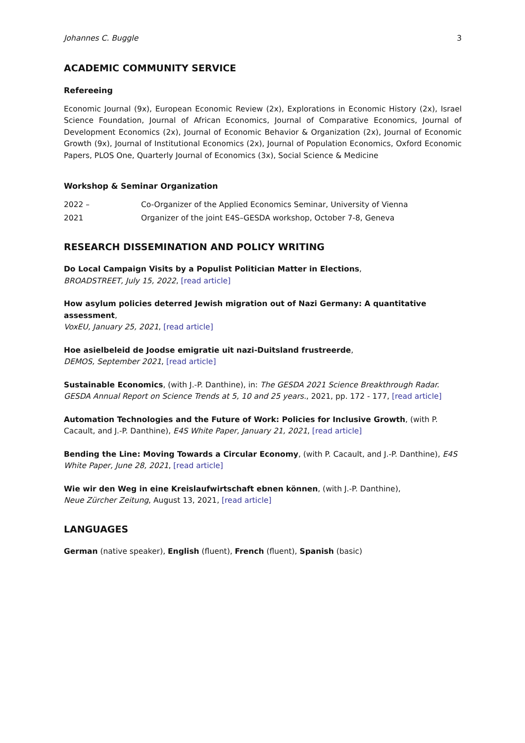Johannes C. Buggle 3
ACADEMIC COMMUNITY SERVICE
Refereeing
Economic Journal (9x), European Economic Review (2x), Explorations in Economic History (2x), Israel Science Foundation, Journal of African Economics, Journal of Comparative Economics, Journal of Development Economics (2x), Journal of Economic Behavior & Organization (2x), Journal of Economic Growth (9x), Journal of Institutional Economics (2x), Journal of Population Economics, Oxford Economic Papers, PLOS One, Quarterly Journal of Economics (3x), Social Science & Medicine
Workshop & Seminar Organization
2022 – Co-Organizer of the Applied Economics Seminar, University of Vienna
2021 Organizer of the joint E4S–GESDA workshop, October 7-8, Geneva
RESEARCH DISSEMINATION AND POLICY WRITING
Do Local Campaign Visits by a Populist Politician Matter in Elections,
BROADSTREET, July 15, 2022, [read article]
How asylum policies deterred Jewish migration out of Nazi Germany: A quantitative assessment,
VoxEU, January 25, 2021, [read article]
Hoe asielbeleid de Joodse emigratie uit nazi-Duitsland frustreerde,
DEMOS, September 2021, [read article]
Sustainable Economics, (with J.-P. Danthine), in: The GESDA 2021 Science Breakthrough Radar. GESDA Annual Report on Science Trends at 5, 10 and 25 years., 2021, pp. 172 - 177, [read article]
Automation Technologies and the Future of Work: Policies for Inclusive Growth, (with P. Cacault, and J.-P. Danthine), E4S White Paper, January 21, 2021, [read article]
Bending the Line: Moving Towards a Circular Economy, (with P. Cacault, and J.-P. Danthine), E4S White Paper, June 28, 2021, [read article]
Wie wir den Weg in eine Kreislaufwirtschaft ebnen können, (with J.-P. Danthine),
Neue Zürcher Zeitung, August 13, 2021, [read article]
LANGUAGES
German (native speaker), English (fluent), French (fluent), Spanish (basic)